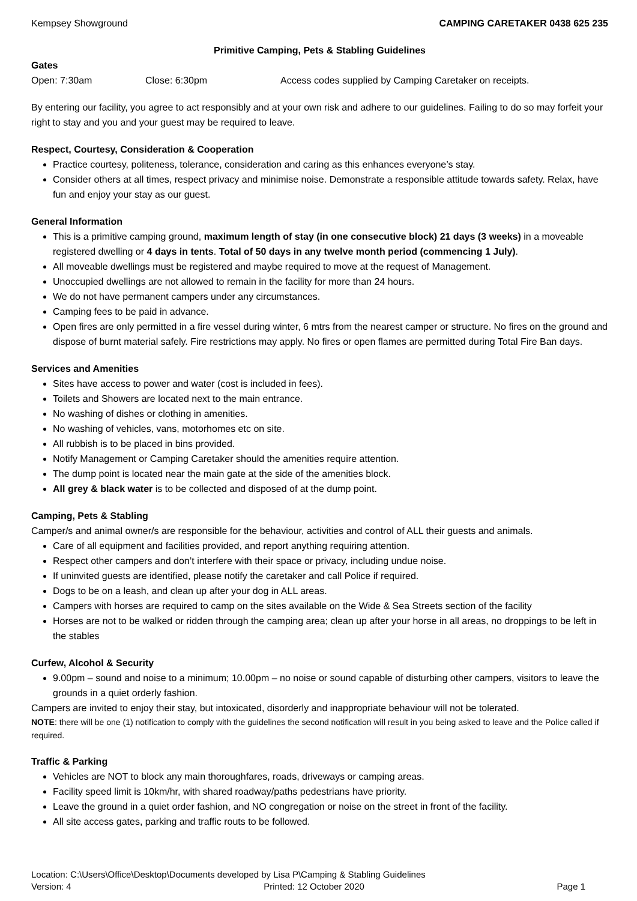Kempsey Showground CAMPING CARETAKER 0438 625 235
Primitive Camping, Pets & Stabling Guidelines
Gates
Open: 7:30am Close: 6:30pm Access codes supplied by Camping Caretaker on receipts.
By entering our facility, you agree to act responsibly and at your own risk and adhere to our guidelines. Failing to do so may forfeit your right to stay and you and your guest may be required to leave.
Respect, Courtesy, Consideration & Cooperation
Practice courtesy, politeness, tolerance, consideration and caring as this enhances everyone’s stay.
Consider others at all times, respect privacy and minimise noise. Demonstrate a responsible attitude towards safety. Relax, have fun and enjoy your stay as our guest.
General Information
This is a primitive camping ground, maximum length of stay (in one consecutive block) 21 days (3 weeks) in a moveable registered dwelling or 4 days in tents. Total of 50 days in any twelve month period (commencing 1 July).
All moveable dwellings must be registered and maybe required to move at the request of Management.
Unoccupied dwellings are not allowed to remain in the facility for more than 24 hours.
We do not have permanent campers under any circumstances.
Camping fees to be paid in advance.
Open fires are only permitted in a fire vessel during winter, 6 mtrs from the nearest camper or structure. No fires on the ground and dispose of burnt material safely. Fire restrictions may apply. No fires or open flames are permitted during Total Fire Ban days.
Services and Amenities
Sites have access to power and water (cost is included in fees).
Toilets and Showers are located next to the main entrance.
No washing of dishes or clothing in amenities.
No washing of vehicles, vans, motorhomes etc on site.
All rubbish is to be placed in bins provided.
Notify Management or Camping Caretaker should the amenities require attention.
The dump point is located near the main gate at the side of the amenities block.
All grey & black water is to be collected and disposed of at the dump point.
Camping, Pets & Stabling
Camper/s and animal owner/s are responsible for the behaviour, activities and control of ALL their guests and animals.
Care of all equipment and facilities provided, and report anything requiring attention.
Respect other campers and don’t interfere with their space or privacy, including undue noise.
If uninvited guests are identified, please notify the caretaker and call Police if required.
Dogs to be on a leash, and clean up after your dog in ALL areas.
Campers with horses are required to camp on the sites available on the Wide & Sea Streets section of the facility
Horses are not to be walked or ridden through the camping area; clean up after your horse in all areas, no droppings to be left in the stables
Curfew, Alcohol & Security
9.00pm – sound and noise to a minimum; 10.00pm – no noise or sound capable of disturbing other campers, visitors to leave the grounds in a quiet orderly fashion.
Campers are invited to enjoy their stay, but intoxicated, disorderly and inappropriate behaviour will not be tolerated.
NOTE: there will be one (1) notification to comply with the guidelines the second notification will result in you being asked to leave and the Police called if required.
Traffic & Parking
Vehicles are NOT to block any main thoroughfares, roads, driveways or camping areas.
Facility speed limit is 10km/hr, with shared roadway/paths pedestrians have priority.
Leave the ground in a quiet order fashion, and NO congregation or noise on the street in front of the facility.
All site access gates, parking and traffic routs to be followed.
Location: C:\Users\Office\Desktop\Documents developed by Lisa P\Camping & Stabling Guidelines
Version: 4 Printed: 12 October 2020 Page 1